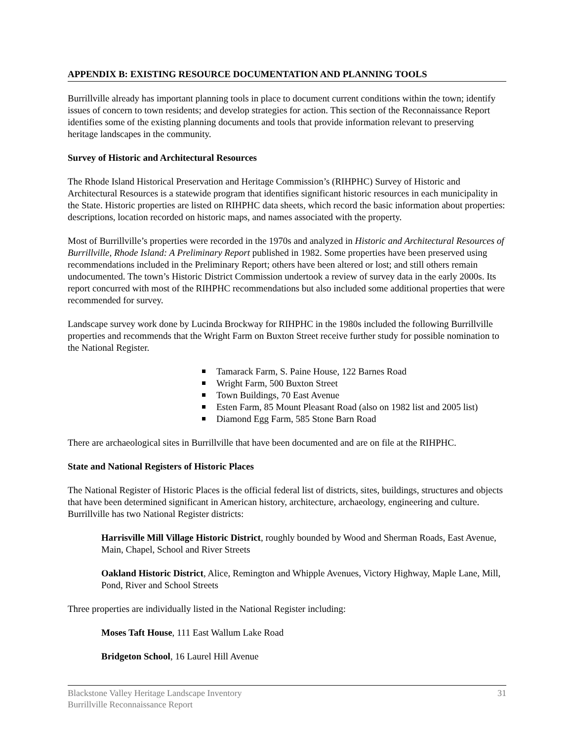APPENDIX B: EXISTING RESOURCE DOCUMENTATION AND PLANNING TOOLS
Burrillville already has important planning tools in place to document current conditions within the town; identify issues of concern to town residents; and develop strategies for action. This section of the Reconnaissance Report identifies some of the existing planning documents and tools that provide information relevant to preserving heritage landscapes in the community.
Survey of Historic and Architectural Resources
The Rhode Island Historical Preservation and Heritage Commission’s (RIHPHC) Survey of Historic and Architectural Resources is a statewide program that identifies significant historic resources in each municipality in the State. Historic properties are listed on RIHPHC data sheets, which record the basic information about properties: descriptions, location recorded on historic maps, and names associated with the property.
Most of Burrillville’s properties were recorded in the 1970s and analyzed in Historic and Architectural Resources of Burrillville, Rhode Island: A Preliminary Report published in 1982. Some properties have been preserved using recommendations included in the Preliminary Report; others have been altered or lost; and still others remain undocumented. The town’s Historic District Commission undertook a review of survey data in the early 2000s. Its report concurred with most of the RIHPHC recommendations but also included some additional properties that were recommended for survey.
Landscape survey work done by Lucinda Brockway for RIHPHC in the 1980s included the following Burrillville properties and recommends that the Wright Farm on Buxton Street receive further study for possible nomination to the National Register.
Tamarack Farm, S. Paine House, 122 Barnes Road
Wright Farm, 500 Buxton Street
Town Buildings, 70 East Avenue
Esten Farm, 85 Mount Pleasant Road (also on 1982 list and 2005 list)
Diamond Egg Farm, 585 Stone Barn Road
There are archaeological sites in Burrillville that have been documented and are on file at the RIHPHC.
State and National Registers of Historic Places
The National Register of Historic Places is the official federal list of districts, sites, buildings, structures and objects that have been determined significant in American history, architecture, archaeology, engineering and culture. Burrillville has two National Register districts:
Harrisville Mill Village Historic District, roughly bounded by Wood and Sherman Roads, East Avenue, Main, Chapel, School and River Streets
Oakland Historic District, Alice, Remington and Whipple Avenues, Victory Highway, Maple Lane, Mill, Pond, River and School Streets
Three properties are individually listed in the National Register including:
Moses Taft House, 111 East Wallum Lake Road
Bridgeton School, 16 Laurel Hill Avenue
Blackstone Valley Heritage Landscape Inventory
Burrillville Reconnaissance Report
31